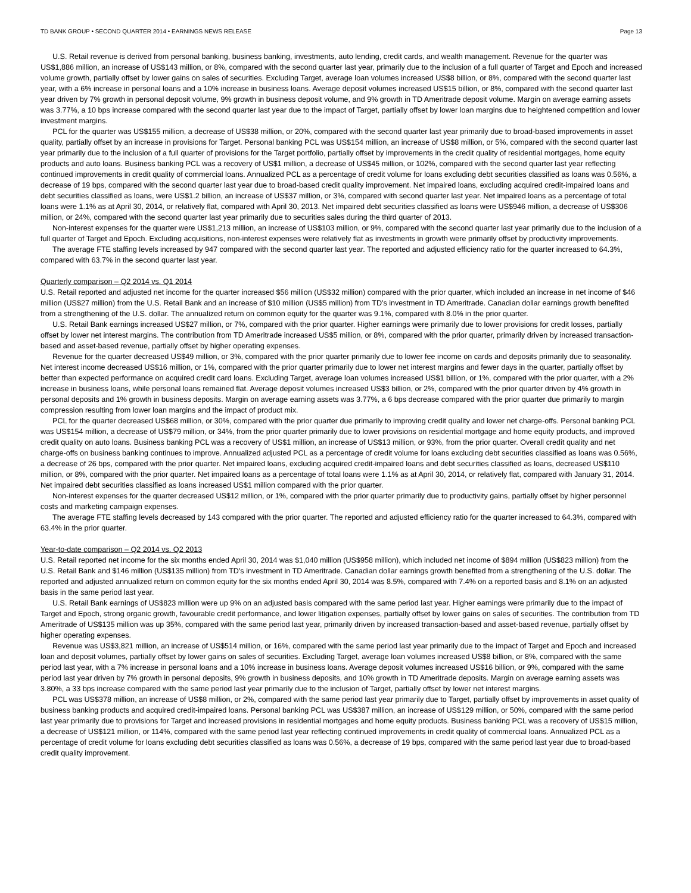TD BANK GROUP • SECOND QUARTER 2014 • EARNINGS NEWS RELEASE Page 13
U.S. Retail revenue is derived from personal banking, business banking, investments, auto lending, credit cards, and wealth management. Revenue for the quarter was US$1,886 million, an increase of US$143 million, or 8%, compared with the second quarter last year, primarily due to the inclusion of a full quarter of Target and Epoch and increased volume growth, partially offset by lower gains on sales of securities. Excluding Target, average loan volumes increased US$8 billion, or 8%, compared with the second quarter last year, with a 6% increase in personal loans and a 10% increase in business loans. Average deposit volumes increased US$15 billion, or 8%, compared with the second quarter last year driven by 7% growth in personal deposit volume, 9% growth in business deposit volume, and 9% growth in TD Ameritrade deposit volume. Margin on average earning assets was 3.77%, a 10 bps increase compared with the second quarter last year due to the impact of Target, partially offset by lower loan margins due to heightened competition and lower investment margins.
PCL for the quarter was US$155 million, a decrease of US$38 million, or 20%, compared with the second quarter last year primarily due to broad-based improvements in asset quality, partially offset by an increase in provisions for Target. Personal banking PCL was US$154 million, an increase of US$8 million, or 5%, compared with the second quarter last year primarily due to the inclusion of a full quarter of provisions for the Target portfolio, partially offset by improvements in the credit quality of residential mortgages, home equity products and auto loans. Business banking PCL was a recovery of US$1 million, a decrease of US$45 million, or 102%, compared with the second quarter last year reflecting continued improvements in credit quality of commercial loans. Annualized PCL as a percentage of credit volume for loans excluding debt securities classified as loans was 0.56%, a decrease of 19 bps, compared with the second quarter last year due to broad-based credit quality improvement. Net impaired loans, excluding acquired credit-impaired loans and debt securities classified as loans, were US$1.2 billion, an increase of US$37 million, or 3%, compared with second quarter last year. Net impaired loans as a percentage of total loans were 1.1% as at April 30, 2014, or relatively flat, compared with April 30, 2013. Net impaired debt securities classified as loans were US$946 million, a decrease of US$306 million, or 24%, compared with the second quarter last year primarily due to securities sales during the third quarter of 2013.
Non-interest expenses for the quarter were US$1,213 million, an increase of US$103 million, or 9%, compared with the second quarter last year primarily due to the inclusion of a full quarter of Target and Epoch. Excluding acquisitions, non-interest expenses were relatively flat as investments in growth were primarily offset by productivity improvements.
The average FTE staffing levels increased by 947 compared with the second quarter last year. The reported and adjusted efficiency ratio for the quarter increased to 64.3%, compared with 63.7% in the second quarter last year.
Quarterly comparison – Q2 2014 vs. Q1 2014
U.S. Retail reported and adjusted net income for the quarter increased $56 million (US$32 million) compared with the prior quarter, which included an increase in net income of $46 million (US$27 million) from the U.S. Retail Bank and an increase of $10 million (US$5 million) from TD's investment in TD Ameritrade. Canadian dollar earnings growth benefited from a strengthening of the U.S. dollar. The annualized return on common equity for the quarter was 9.1%, compared with 8.0% in the prior quarter.
U.S. Retail Bank earnings increased US$27 million, or 7%, compared with the prior quarter. Higher earnings were primarily due to lower provisions for credit losses, partially offset by lower net interest margins. The contribution from TD Ameritrade increased US$5 million, or 8%, compared with the prior quarter, primarily driven by increased transaction-based and asset-based revenue, partially offset by higher operating expenses.
Revenue for the quarter decreased US$49 million, or 3%, compared with the prior quarter primarily due to lower fee income on cards and deposits primarily due to seasonality. Net interest income decreased US$16 million, or 1%, compared with the prior quarter primarily due to lower net interest margins and fewer days in the quarter, partially offset by better than expected performance on acquired credit card loans. Excluding Target, average loan volumes increased US$1 billion, or 1%, compared with the prior quarter, with a 2% increase in business loans, while personal loans remained flat. Average deposit volumes increased US$3 billion, or 2%, compared with the prior quarter driven by 4% growth in personal deposits and 1% growth in business deposits. Margin on average earning assets was 3.77%, a 6 bps decrease compared with the prior quarter due primarily to margin compression resulting from lower loan margins and the impact of product mix.
PCL for the quarter decreased US$68 million, or 30%, compared with the prior quarter due primarily to improving credit quality and lower net charge-offs. Personal banking PCL was US$154 million, a decrease of US$79 million, or 34%, from the prior quarter primarily due to lower provisions on residential mortgage and home equity products, and improved credit quality on auto loans. Business banking PCL was a recovery of US$1 million, an increase of US$13 million, or 93%, from the prior quarter. Overall credit quality and net charge-offs on business banking continues to improve. Annualized adjusted PCL as a percentage of credit volume for loans excluding debt securities classified as loans was 0.56%, a decrease of 26 bps, compared with the prior quarter. Net impaired loans, excluding acquired credit-impaired loans and debt securities classified as loans, decreased US$110 million, or 8%, compared with the prior quarter. Net impaired loans as a percentage of total loans were 1.1% as at April 30, 2014, or relatively flat, compared with January 31, 2014. Net impaired debt securities classified as loans increased US$1 million compared with the prior quarter.
Non-interest expenses for the quarter decreased US$12 million, or 1%, compared with the prior quarter primarily due to productivity gains, partially offset by higher personnel costs and marketing campaign expenses.
The average FTE staffing levels decreased by 143 compared with the prior quarter. The reported and adjusted efficiency ratio for the quarter increased to 64.3%, compared with 63.4% in the prior quarter.
Year-to-date comparison – Q2 2014 vs. Q2 2013
U.S. Retail reported net income for the six months ended April 30, 2014 was $1,040 million (US$958 million), which included net income of $894 million (US$823 million) from the U.S. Retail Bank and $146 million (US$135 million) from TD's investment in TD Ameritrade. Canadian dollar earnings growth benefited from a strengthening of the U.S. dollar. The reported and adjusted annualized return on common equity for the six months ended April 30, 2014 was 8.5%, compared with 7.4% on a reported basis and 8.1% on an adjusted basis in the same period last year.
U.S. Retail Bank earnings of US$823 million were up 9% on an adjusted basis compared with the same period last year. Higher earnings were primarily due to the impact of Target and Epoch, strong organic growth, favourable credit performance, and lower litigation expenses, partially offset by lower gains on sales of securities. The contribution from TD Ameritrade of US$135 million was up 35%, compared with the same period last year, primarily driven by increased transaction-based and asset-based revenue, partially offset by higher operating expenses.
Revenue was US$3,821 million, an increase of US$514 million, or 16%, compared with the same period last year primarily due to the impact of Target and Epoch and increased loan and deposit volumes, partially offset by lower gains on sales of securities. Excluding Target, average loan volumes increased US$8 billion, or 8%, compared with the same period last year, with a 7% increase in personal loans and a 10% increase in business loans. Average deposit volumes increased US$16 billion, or 9%, compared with the same period last year driven by 7% growth in personal deposits, 9% growth in business deposits, and 10% growth in TD Ameritrade deposits. Margin on average earning assets was 3.80%, a 33 bps increase compared with the same period last year primarily due to the inclusion of Target, partially offset by lower net interest margins.
PCL was US$378 million, an increase of US$8 million, or 2%, compared with the same period last year primarily due to Target, partially offset by improvements in asset quality of business banking products and acquired credit-impaired loans. Personal banking PCL was US$387 million, an increase of US$129 million, or 50%, compared with the same period last year primarily due to provisions for Target and increased provisions in residential mortgages and home equity products. Business banking PCL was a recovery of US$15 million, a decrease of US$121 million, or 114%, compared with the same period last year reflecting continued improvements in credit quality of commercial loans. Annualized PCL as a percentage of credit volume for loans excluding debt securities classified as loans was 0.56%, a decrease of 19 bps, compared with the same period last year due to broad-based credit quality improvement.